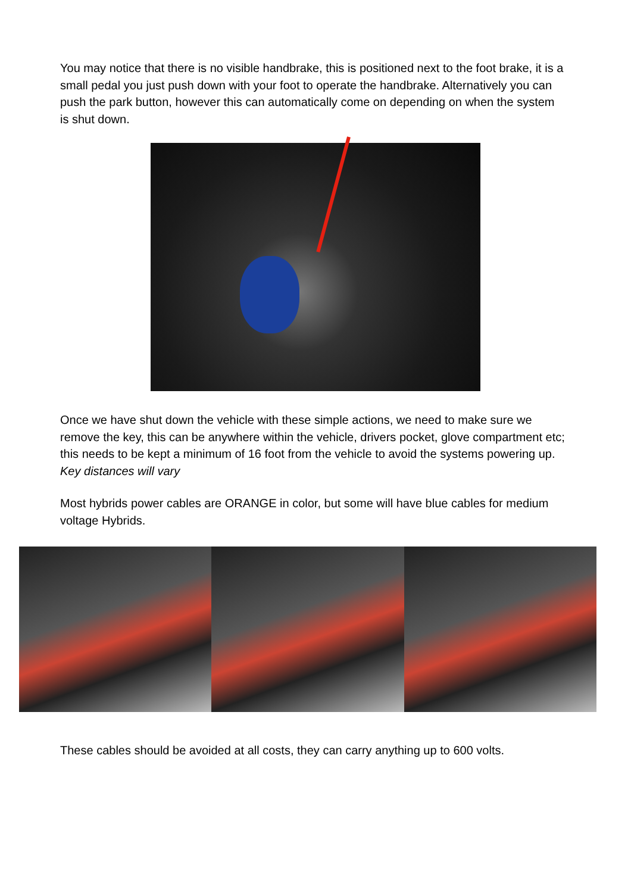You may notice that there is no visible handbrake, this is positioned next to the foot brake, it is a small pedal you just push down with your foot to operate the handbrake. Alternatively you can push the park button, however this can automatically come on depending on when the system is shut down.
Once we have shut down the vehicle with these simple actions, we need to make sure we remove the key, this can be anywhere within the vehicle, drivers pocket, glove compartment etc; this needs to be kept a minimum of 16 foot from the vehicle to avoid the systems powering up. Key distances will vary
Most hybrids power cables are ORANGE in color, but some will have blue cables for medium voltage Hybrids.
These cables should be avoided at all costs, they can carry anything up to 600 volts.